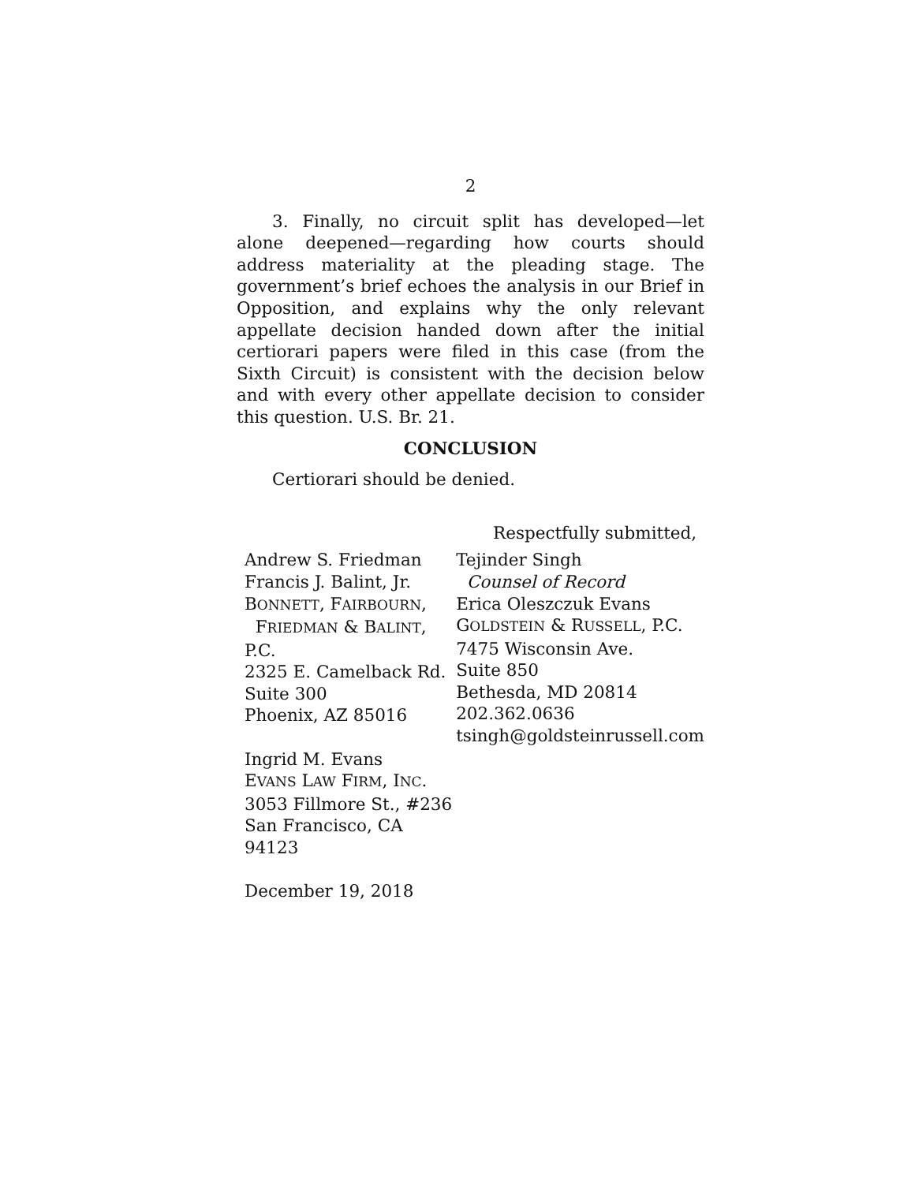2
3. Finally, no circuit split has developed—let alone deepened—regarding how courts should address materiality at the pleading stage. The government’s brief echoes the analysis in our Brief in Opposition, and explains why the only relevant appellate decision handed down after the initial certiorari papers were filed in this case (from the Sixth Circuit) is consistent with the decision below and with every other appellate decision to consider this question. U.S. Br. 21.
CONCLUSION
Certiorari should be denied.
Respectfully submitted,
Andrew S. Friedman
Francis J. Balint, Jr.
BONNETT, FAIRBOURN,
FRIEDMAN & BALINT, P.C.
2325 E. Camelback Rd.
Suite 300
Phoenix, AZ 85016
Ingrid M. Evans
EVANS LAW FIRM, INC.
3053 Fillmore St., #236
San Francisco, CA 94123
December 19, 2018
Tejinder Singh
Counsel of Record
Erica Oleszczuk Evans
GOLDSTEIN & RUSSELL, P.C.
7475 Wisconsin Ave.
Suite 850
Bethesda, MD 20814
202.362.0636
tsingh@goldsteinrussell.com